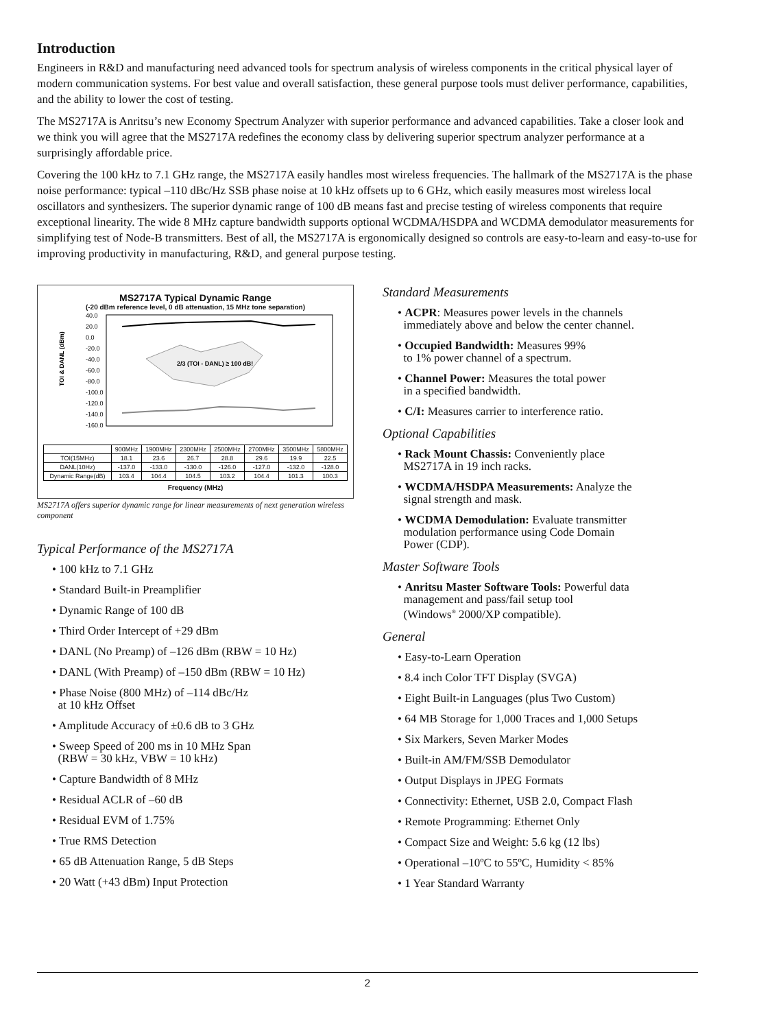Introduction
Engineers in R&D and manufacturing need advanced tools for spectrum analysis of wireless components in the critical physical layer of modern communication systems. For best value and overall satisfaction, these general purpose tools must deliver performance, capabilities, and the ability to lower the cost of testing.
The MS2717A is Anritsu’s new Economy Spectrum Analyzer with superior performance and advanced capabilities. Take a closer look and we think you will agree that the MS2717A redefines the economy class by delivering superior spectrum analyzer performance at a surprisingly affordable price.
Covering the 100 kHz to 7.1 GHz range, the MS2717A easily handles most wireless frequencies. The hallmark of the MS2717A is the phase noise performance: typical –110 dBc/Hz SSB phase noise at 10 kHz offsets up to 6 GHz, which easily measures most wireless local oscillators and synthesizers. The superior dynamic range of 100 dB means fast and precise testing of wireless components that require exceptional linearity. The wide 8 MHz capture bandwidth supports optional WCDMA/HSDPA and WCDMA demodulator measurements for simplifying test of Node-B transmitters. Best of all, the MS2717A is ergonomically designed so controls are easy-to-learn and easy-to-use for improving productivity in manufacturing, R&D, and general purpose testing.
MS2717A Typical Dynamic Range
(-20 dBm reference level, 0 dB attenuation, 15 MHz tone separation)
TOI & DANL (dBm)
40.0
20.0
0.0
-20.0
-40.0
-60.0
-80.0
-100.0
-120.0
-140.0
-160.0
2/3 (TOI - DANL) ≥ 100 dB!
| | 900MHz | 1900MHz | 2300MHz | 2500MHz | 2700MHz | 3500MHz | 5800MHz |
| --- | --- | --- | --- | --- | --- | --- | --- |
| TOI(15MHz) | 18.1 | 23.6 | 26.7 | 28.8 | 29.6 | 19.9 | 22.5 |
| DANL(10Hz) | -137.0 | -133.0 | -130.0 | -126.0 | -127.0 | -132.0 | -128.0 |
| Dynamic Range(dB) | 103.4 | 104.4 | 104.5 | 103.2 | 104.4 | 101.3 | 100.3 |
Frequency (MHz)
MS2717A offers superior dynamic range for linear measurements of next generation wireless component
Typical Performance of the MS2717A
• 100 kHz to 7.1 GHz
• Standard Built-in Preamplifier
• Dynamic Range of 100 dB
• Third Order Intercept of +29 dBm
• DANL (No Preamp) of –126 dBm (RBW = 10 Hz)
• DANL (With Preamp) of –150 dBm (RBW = 10 Hz)
• Phase Noise (800 MHz) of –114 dBc/Hz
at 10 kHz Offset
• Amplitude Accuracy of ±0.6 dB to 3 GHz
• Sweep Speed of 200 ms in 10 MHz Span
(RBW = 30 kHz, VBW = 10 kHz)
• Capture Bandwidth of 8 MHz
• Residual ACLR of –60 dB
• Residual EVM of 1.75%
• True RMS Detection
• 65 dB Attenuation Range, 5 dB Steps
• 20 Watt (+43 dBm) Input Protection
Standard Measurements
• ACPR: Measures power levels in the channels
immediately above and below the center channel.
• Occupied Bandwidth: Measures 99%
to 1% power channel of a spectrum.
• Channel Power: Measures the total power
in a specified bandwidth.
• C/I: Measures carrier to interference ratio.
Optional Capabilities
• Rack Mount Chassis: Conveniently place
MS2717A in 19 inch racks.
• WCDMA/HSDPA Measurements: Analyze the
signal strength and mask.
• WCDMA Demodulation: Evaluate transmitter
modulation performance using Code Domain
Power (CDP).
Master Software Tools
• Anritsu Master Software Tools: Powerful data
management and pass/fail setup tool
(Windows<sup>®</sup> 2000/XP compatible).
General
• Easy-to-Learn Operation
• 8.4 inch Color TFT Display (SVGA)
• Eight Built-in Languages (plus Two Custom)
• 64 MB Storage for 1,000 Traces and 1,000 Setups
• Six Markers, Seven Marker Modes
• Built-in AM/FM/SSB Demodulator
• Output Displays in JPEG Formats
• Connectivity: Ethernet, USB 2.0, Compact Flash
• Remote Programming: Ethernet Only
• Compact Size and Weight: 5.6 kg (12 lbs)
• Operational –10ºC to 55ºC, Humidity < 85%
• 1 Year Standard Warranty
2